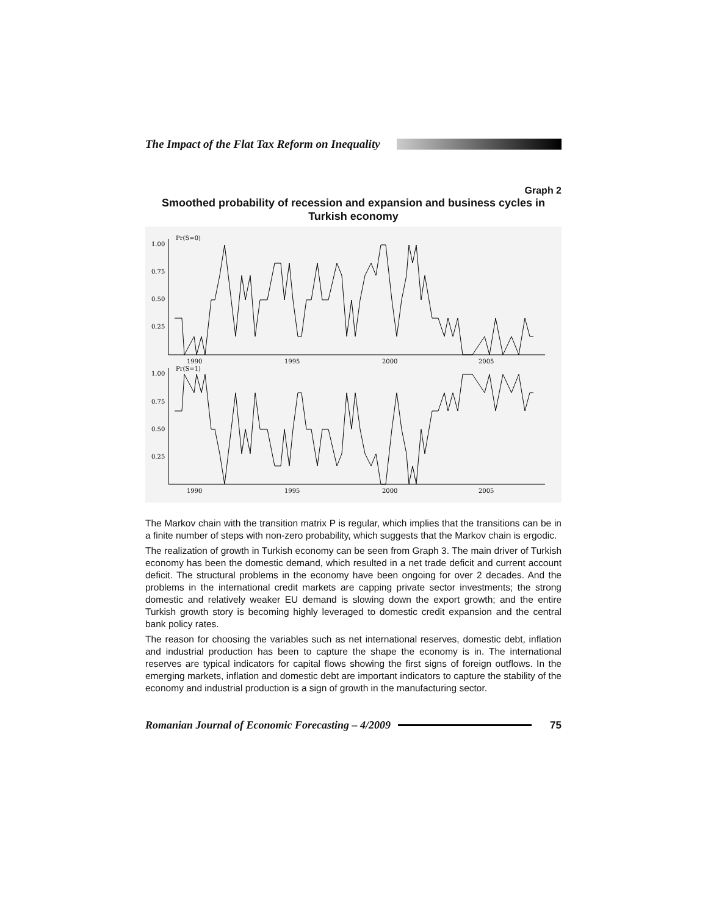The Impact of the Flat Tax Reform on Inequality
Graph 2
Smoothed probability of recession and expansion and business cycles in Turkish economy
Pr(S=0)
1.00
0.75
0.50
0.25
1990
1995
2000
2005
Pr(S=1)
1.00
0.75
0.50
0.25
1990
1995
2000
2005
The Markov chain with the transition matrix P is regular, which implies that the transitions can be in a finite number of steps with non-zero probability, which suggests that the Markov chain is ergodic.
The realization of growth in Turkish economy can be seen from Graph 3. The main driver of Turkish economy has been the domestic demand, which resulted in a net trade deficit and current account deficit. The structural problems in the economy have been ongoing for over 2 decades. And the problems in the international credit markets are capping private sector investments; the strong domestic and relatively weaker EU demand is slowing down the export growth; and the entire Turkish growth story is becoming highly leveraged to domestic credit expansion and the central bank policy rates.
The reason for choosing the variables such as net international reserves, domestic debt, inflation and industrial production has been to capture the shape the economy is in. The international reserves are typical indicators for capital flows showing the first signs of foreign outflows. In the emerging markets, inflation and domestic debt are important indicators to capture the stability of the economy and industrial production is a sign of growth in the manufacturing sector.
Romanian Journal of Economic Forecasting – 4/2009
75